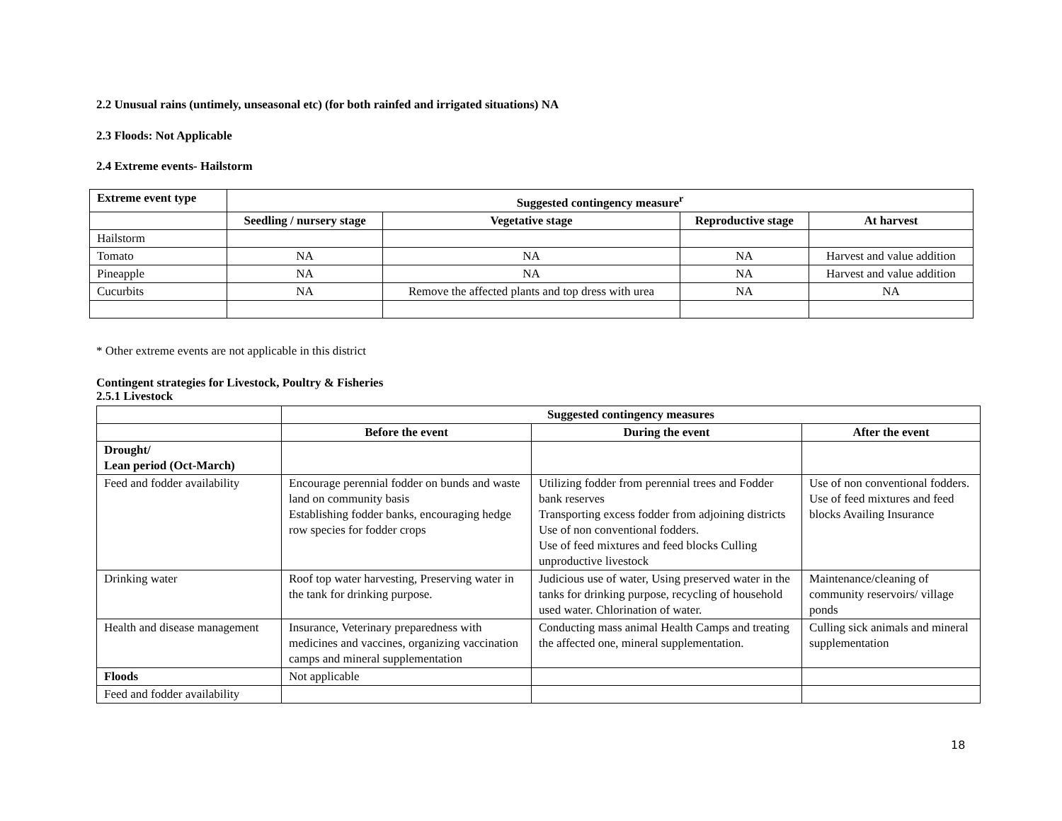2.2 Unusual rains (untimely, unseasonal etc) (for both rainfed and irrigated situations) NA
2.3 Floods: Not Applicable
2.4 Extreme events- Hailstorm
| Extreme event type | Suggested contingency measure<sup>r</sup> | | | |
| --- | --- | --- | --- | --- |
| | Seedling / nursery stage | Vegetative stage | Reproductive stage | At harvest |
| Hailstorm | | | | |
| Tomato | NA | NA | NA | Harvest and value addition |
| Pineapple | NA | NA | NA | Harvest and value addition |
| Cucurbits | NA | Remove the affected plants and top dress with urea | NA | NA |
* Other extreme events are not applicable in this district
Contingent strategies for Livestock, Poultry & Fisheries
2.5.1 Livestock
| | Suggested contingency measures | | |
| | Before the event | During the event | After the event |
| Drought/ Lean period (Oct-March) | | | |
| Feed and fodder availability | Encourage perennial fodder on bunds and waste land on community basis Establishing fodder banks, encouraging hedge row species for fodder crops | Utilizing fodder from perennial trees and Fodder bank reserves Transporting excess fodder from adjoining districts Use of non conventional fodders. Use of feed mixtures and feed blocks Culling unproductive livestock | Use of non conventional fodders. Use of feed mixtures and feed blocks Availing Insurance |
| Drinking water | Roof top water harvesting, Preserving water in the tank for drinking purpose. | Judicious use of water, Using preserved water in the tanks for drinking purpose, recycling of household used water. Chlorination of water. | Maintenance/cleaning of community reservoirs/ village ponds |
| Health and disease management | Insurance, Veterinary preparedness with medicines and vaccines, organizing vaccination camps and mineral supplementation | Conducting mass animal Health Camps and treating the affected one, mineral supplementation. | Culling sick animals and mineral supplementation |
| Floods | Not applicable | | |
| Feed and fodder availability | | | |
18